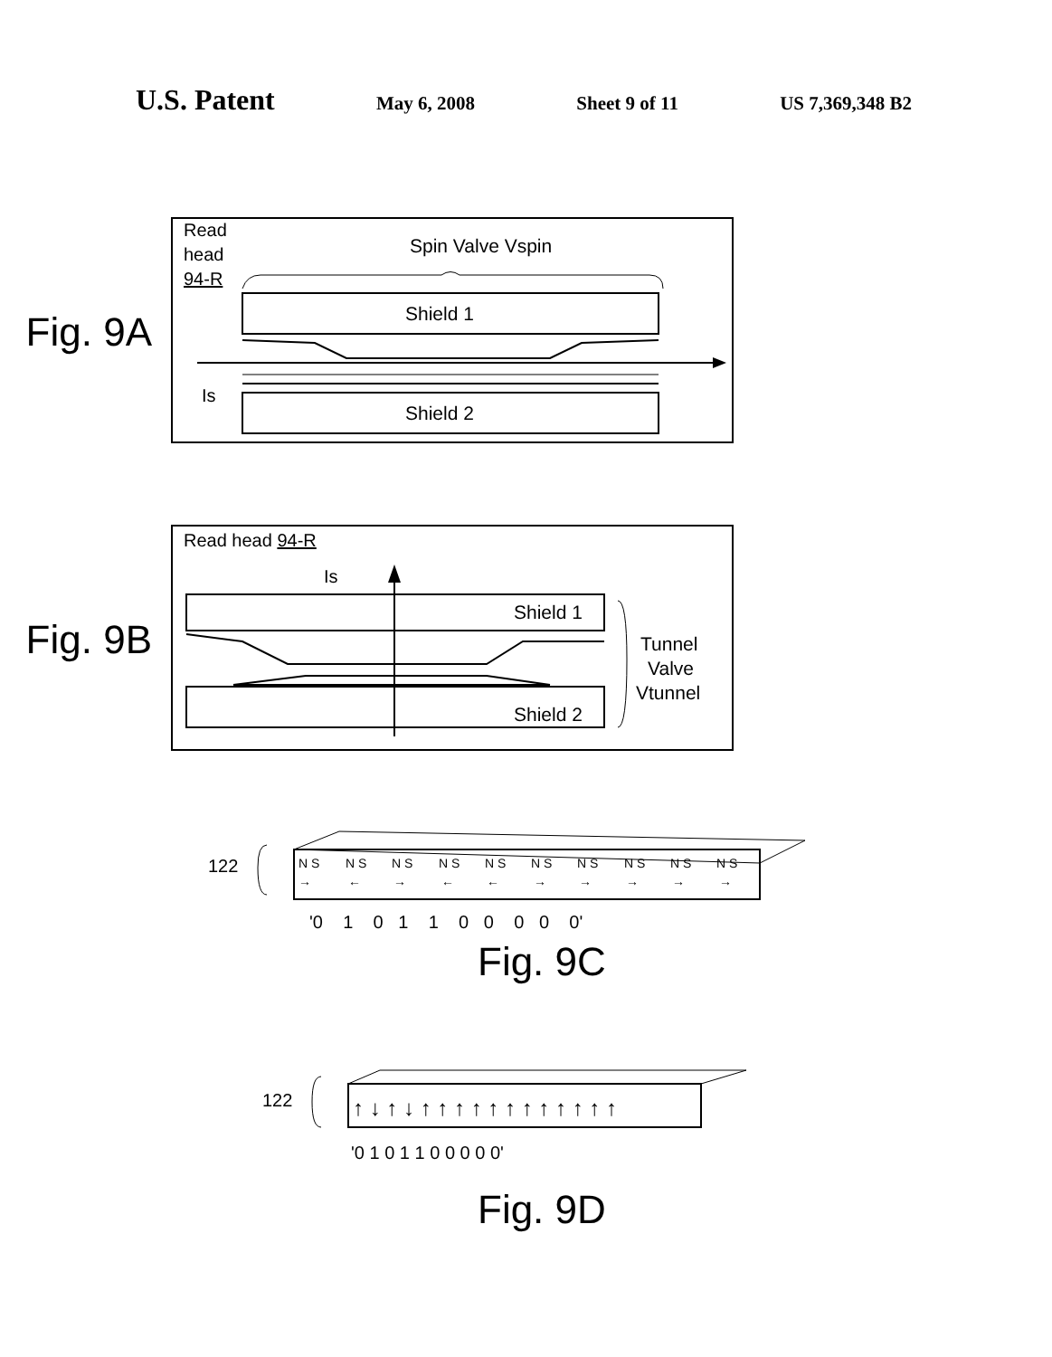U.S. Patent May 6, 2008 Sheet 9 of 11 US 7,369,348 B2
Fig. 9A
Read
head
94-R
Spin Valve Vspin
Shield 1
Is
Shield 2
Fig. 9B
Read head 94-R
Is
Shield 1
Shield 2
Tunnel
Valve
Vtunnel
122
N S
N S
N S
N S
N S
N S
N S
N S
N S
N S
→
←
→
←
←
→
→
→
→
→
'0 1 0 1 1 0 0 0 0 0'
Fig. 9C
122
↑ ↓ ↑ ↓ ↑ ↑ ↑ ↑ ↑ ↑ ↑ ↑ ↑ ↑ ↑ ↑
'0 1 0 1 1 0 0 0 0 0'
Fig. 9D